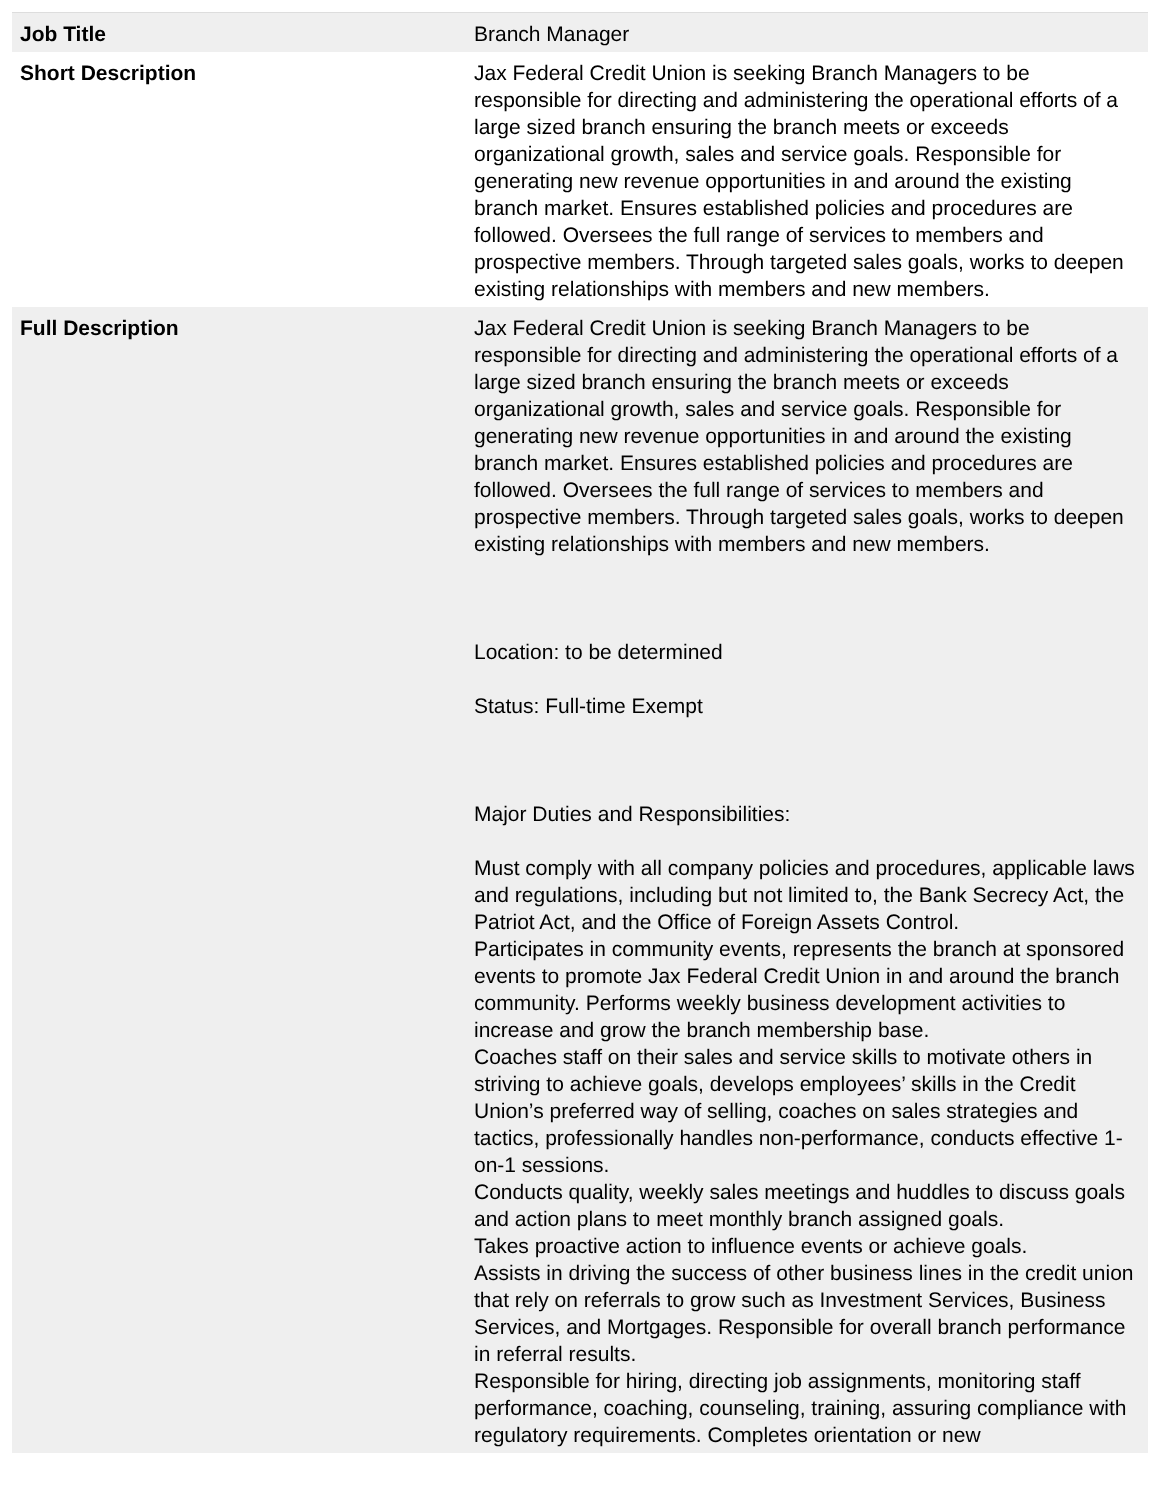| Job Title | Branch Manager |
| Short Description | Jax Federal Credit Union is seeking Branch Managers to be responsible for directing and administering the operational efforts of a large sized branch ensuring the branch meets or exceeds organizational growth, sales and service goals. Responsible for generating new revenue opportunities in and around the existing branch market. Ensures established policies and procedures are followed. Oversees the full range of services to members and prospective members. Through targeted sales goals, works to deepen existing relationships with members and new members. |
| Full Description | Jax Federal Credit Union is seeking Branch Managers to be responsible for directing and administering the operational efforts of a large sized branch ensuring the branch meets or exceeds organizational growth, sales and service goals. Responsible for generating new revenue opportunities in and around the existing branch market. Ensures established policies and procedures are followed. Oversees the full range of services to members and prospective members. Through targeted sales goals, works to deepen existing relationships with members and new members. Location: to be determined Status: Full-time Exempt Major Duties and Responsibilities: Must comply with all company policies and procedures, applicable laws and regulations, including but not limited to, the Bank Secrecy Act, the Patriot Act, and the Office of Foreign Assets Control. Participates in community events, represents the branch at sponsored events to promote Jax Federal Credit Union in and around the branch community. Performs weekly business development activities to increase and grow the branch membership base. Coaches staff on their sales and service skills to motivate others in striving to achieve goals, develops employees’ skills in the Credit Union’s preferred way of selling, coaches on sales strategies and tactics, professionally handles non-performance, conducts effective 1-on-1 sessions. Conducts quality, weekly sales meetings and huddles to discuss goals and action plans to meet monthly branch assigned goals. Takes proactive action to influence events or achieve goals. Assists in driving the success of other business lines in the credit union that rely on referrals to grow such as Investment Services, Business Services, and Mortgages. Responsible for overall branch performance in referral results. Responsible for hiring, directing job assignments, monitoring staff performance, coaching, counseling, training, assuring compliance with regulatory requirements. Completes orientation or new |